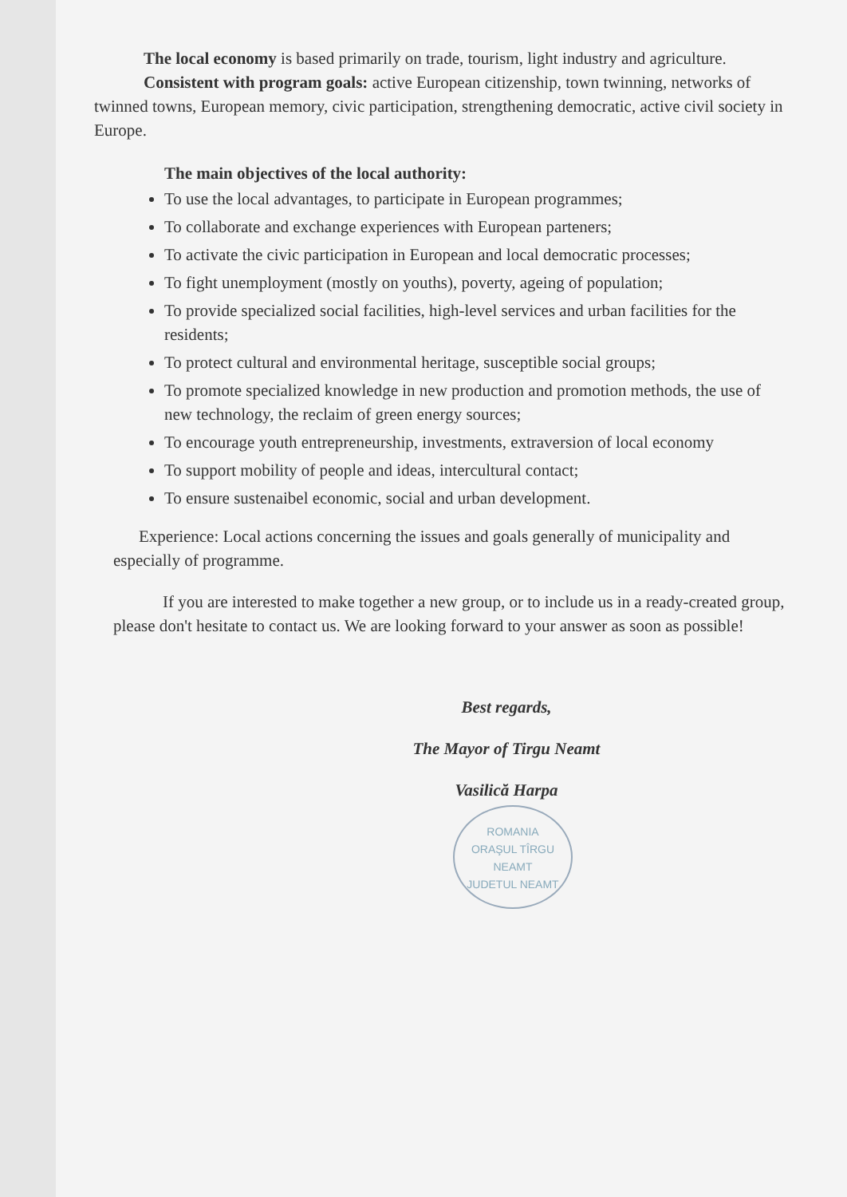The local economy is based primarily on trade, tourism, light industry and agriculture.
Consistent with program goals: active European citizenship, town twinning, networks of twinned towns, European memory, civic participation, strengthening democratic, active civil society in Europe.
The main objectives of the local authority:
To use the local advantages, to participate in European programmes;
To collaborate and exchange experiences with European parteners;
To activate the civic participation in European and local democratic processes;
To fight unemployment (mostly on youths), poverty, ageing of population;
To provide specialized social facilities, high-level services and urban facilities for the residents;
To protect cultural and environmental heritage, susceptible social groups;
To promote specialized knowledge in new production and promotion methods, the use of new technology, the reclaim of green energy sources;
To encourage youth entrepreneurship, investments, extraversion of local economy
To support mobility of people and ideas, intercultural contact;
To ensure sustenaibel economic, social and urban development.
Experience: Local actions concerning the issues and goals generally of municipality and especially of programme.
If you are interested to make together a new group, or to include us in a ready-created group, please don't hesitate to contact us. We are looking forward to your answer as soon as possible!
Best regards,
The Mayor of Tirgu Neamt
Vasilică Harpa
ROMANIA
ORAŞUL TÎRGU NEAMT
JUDETUL NEAMT